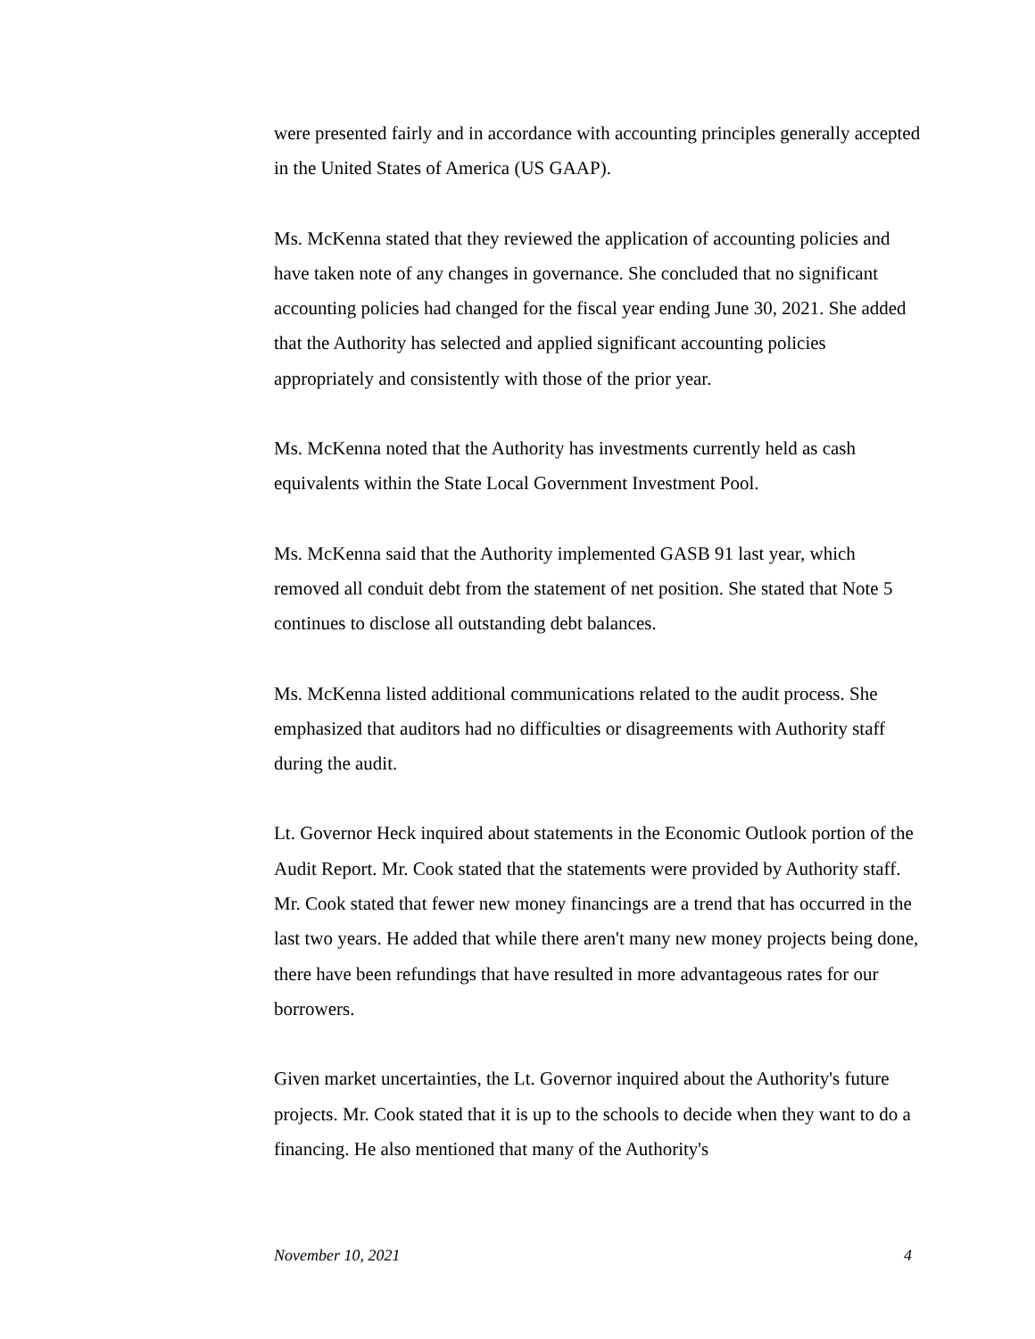were presented fairly and in accordance with accounting principles generally accepted in the United States of America (US GAAP).
Ms. McKenna stated that they reviewed the application of accounting policies and have taken note of any changes in governance. She concluded that no significant accounting policies had changed for the fiscal year ending June 30, 2021. She added that the Authority has selected and applied significant accounting policies appropriately and consistently with those of the prior year.
Ms. McKenna noted that the Authority has investments currently held as cash equivalents within the State Local Government Investment Pool.
Ms. McKenna said that the Authority implemented GASB 91 last year, which removed all conduit debt from the statement of net position. She stated that Note 5 continues to disclose all outstanding debt balances.
Ms. McKenna listed additional communications related to the audit process. She emphasized that auditors had no difficulties or disagreements with Authority staff during the audit.
Lt. Governor Heck inquired about statements in the Economic Outlook portion of the Audit Report. Mr. Cook stated that the statements were provided by Authority staff. Mr. Cook stated that fewer new money financings are a trend that has occurred in the last two years. He added that while there aren't many new money projects being done, there have been refundings that have resulted in more advantageous rates for our borrowers.
Given market uncertainties, the Lt. Governor inquired about the Authority's future projects. Mr. Cook stated that it is up to the schools to decide when they want to do a financing. He also mentioned that many of the Authority's
November 10, 2021 4